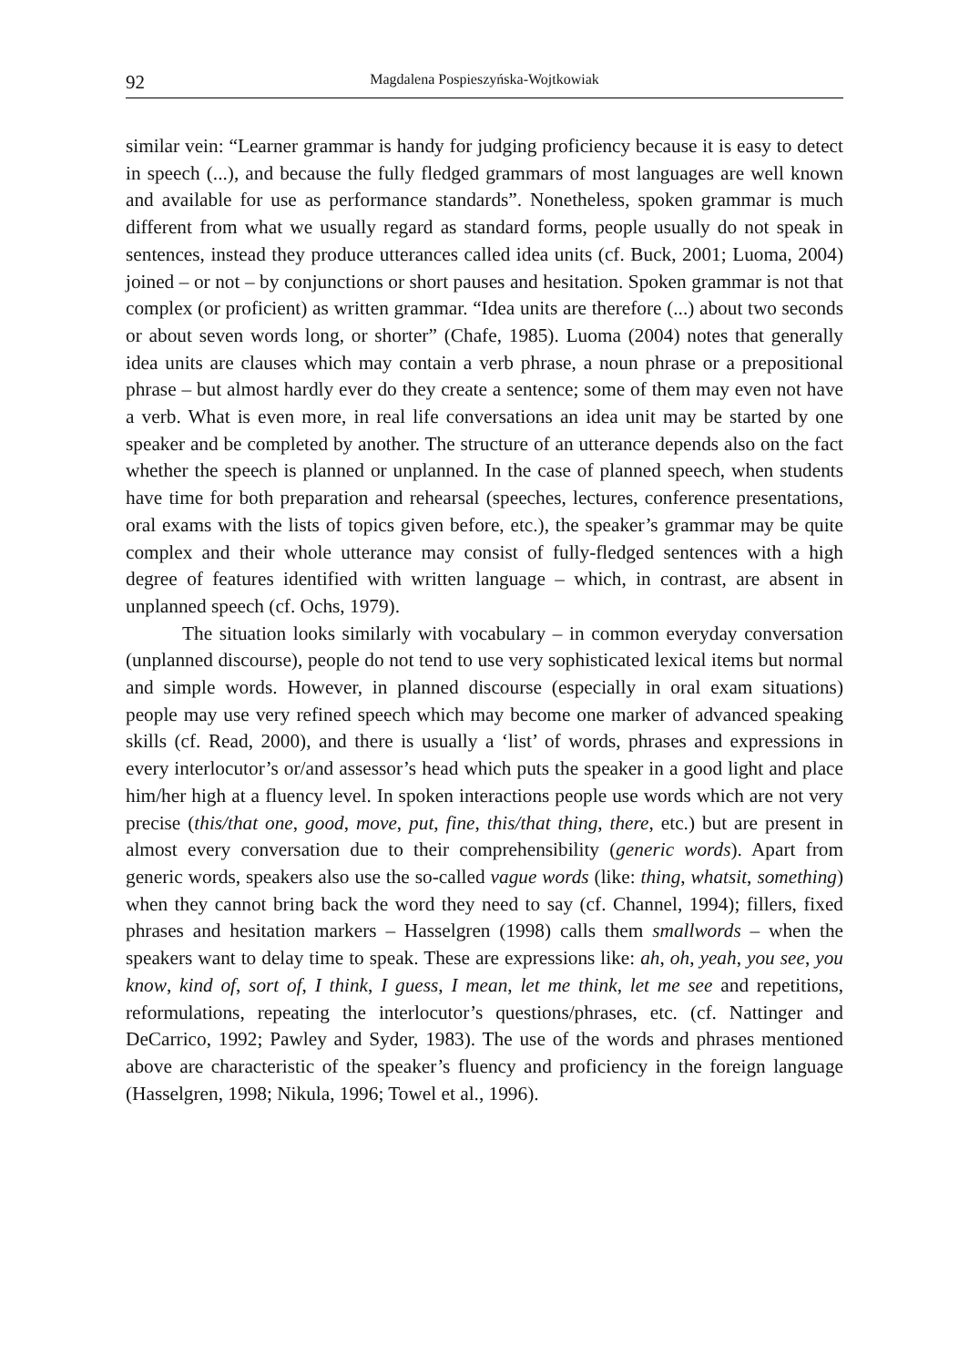92 Magdalena Pospieszyńska-Wojtkowiak
similar vein: “Learner grammar is handy for judging proficiency because it is easy to detect in speech (...), and because the fully fledged grammars of most languages are well known and available for use as performance standards”. Nonetheless, spoken grammar is much different from what we usually regard as standard forms, people usually do not speak in sentences, instead they produce utterances called idea units (cf. Buck, 2001; Luoma, 2004) joined – or not – by conjunctions or short pauses and hesitation. Spoken grammar is not that complex (or proficient) as written grammar. “Idea units are therefore (...) about two seconds or about seven words long, or shorter” (Chafe, 1985). Luoma (2004) notes that generally idea units are clauses which may contain a verb phrase, a noun phrase or a prepositional phrase – but almost hardly ever do they create a sentence; some of them may even not have a verb. What is even more, in real life conversations an idea unit may be started by one speaker and be completed by another. The structure of an utterance depends also on the fact whether the speech is planned or unplanned. In the case of planned speech, when students have time for both preparation and rehearsal (speeches, lectures, conference presentations, oral exams with the lists of topics given before, etc.), the speaker’s grammar may be quite complex and their whole utterance may consist of fully-fledged sentences with a high degree of features identified with written language – which, in contrast, are absent in unplanned speech (cf. Ochs, 1979).
The situation looks similarly with vocabulary – in common everyday conversation (unplanned discourse), people do not tend to use very sophisticated lexical items but normal and simple words. However, in planned discourse (especially in oral exam situations) people may use very refined speech which may become one marker of advanced speaking skills (cf. Read, 2000), and there is usually a ‘list’ of words, phrases and expressions in every interlocutor’s or/and assessor’s head which puts the speaker in a good light and place him/her high at a fluency level. In spoken interactions people use words which are not very precise (this/that one, good, move, put, fine, this/that thing, there, etc.) but are present in almost every conversation due to their comprehensibility (generic words). Apart from generic words, speakers also use the so-called vague words (like: thing, whatsit, something) when they cannot bring back the word they need to say (cf. Channel, 1994); fillers, fixed phrases and hesitation markers – Hasselgren (1998) calls them smallwords – when the speakers want to delay time to speak. These are expressions like: ah, oh, yeah, you see, you know, kind of, sort of, I think, I guess, I mean, let me think, let me see and repetitions, reformulations, repeating the interlocutor’s questions/phrases, etc. (cf. Nattinger and DeCarrico, 1992; Pawley and Syder, 1983). The use of the words and phrases mentioned above are characteristic of the speaker’s fluency and proficiency in the foreign language (Hasselgren, 1998; Nikula, 1996; Towel et al., 1996).